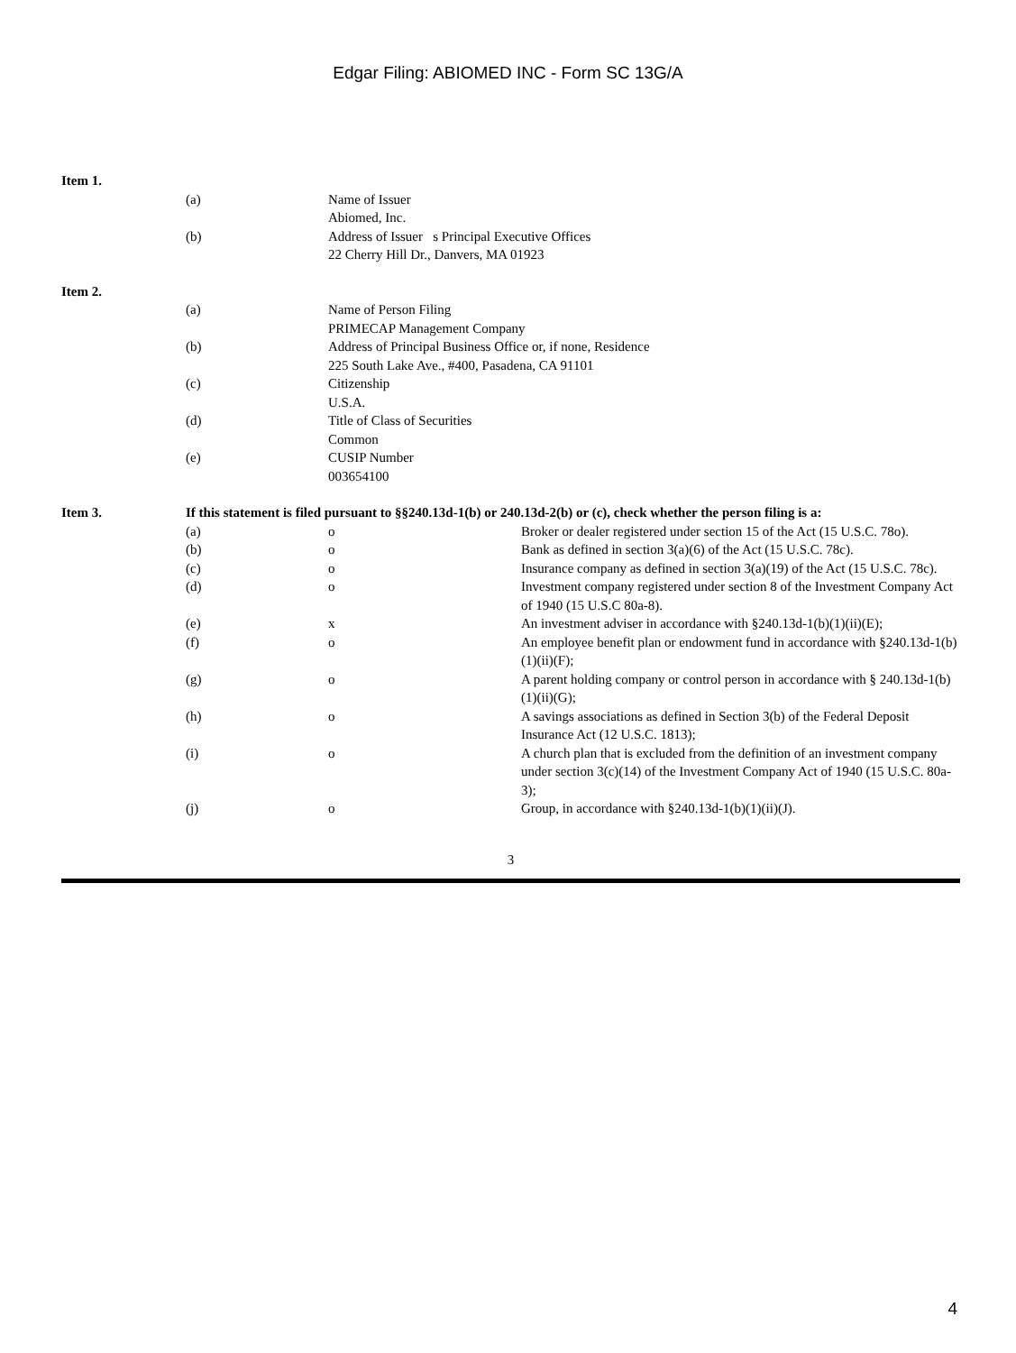Edgar Filing: ABIOMED INC - Form SC 13G/A
| Item 1. | | | |
| | (a) | Name of Issuer Abiomed, Inc. | |
| | (b) | Address of Issuer s Principal Executive Offices 22 Cherry Hill Dr., Danvers, MA 01923 | |
| Item 2. | | | |
| | (a) | Name of Person Filing PRIMECAP Management Company | |
| | (b) | Address of Principal Business Office or, if none, Residence 225 South Lake Ave., #400, Pasadena, CA 91101 | |
| | (c) | Citizenship U.S.A. | |
| | (d) | Title of Class of Securities Common | |
| | (e) | CUSIP Number 003654100 | |
| Item 3. | If this statement is filed pursuant to §§240.13d-1(b) or 240.13d-2(b) or (c), check whether the person filing is a: | | |
| | (a) | o | Broker or dealer registered under section 15 of the Act (15 U.S.C. 78o). |
| | (b) | o | Bank as defined in section 3(a)(6) of the Act (15 U.S.C. 78c). |
| | (c) | o | Insurance company as defined in section 3(a)(19) of the Act (15 U.S.C. 78c). |
| | (d) | o | Investment company registered under section 8 of the Investment Company Act of 1940 (15 U.S.C 80a-8). |
| | (e) | x | An investment adviser in accordance with §240.13d-1(b)(1)(ii)(E); |
| | (f) | o | An employee benefit plan or endowment fund in accordance with §240.13d-1(b)(1)(ii)(F); |
| | (g) | o | A parent holding company or control person in accordance with § 240.13d-1(b)(1)(ii)(G); |
| | (h) | o | A savings associations as defined in Section 3(b) of the Federal Deposit Insurance Act (12 U.S.C. 1813); |
| | (i) | o | A church plan that is excluded from the definition of an investment company under section 3(c)(14) of the Investment Company Act of 1940 (15 U.S.C. 80a-3); |
| | (j) | o | Group, in accordance with §240.13d-1(b)(1)(ii)(J). |
3
4